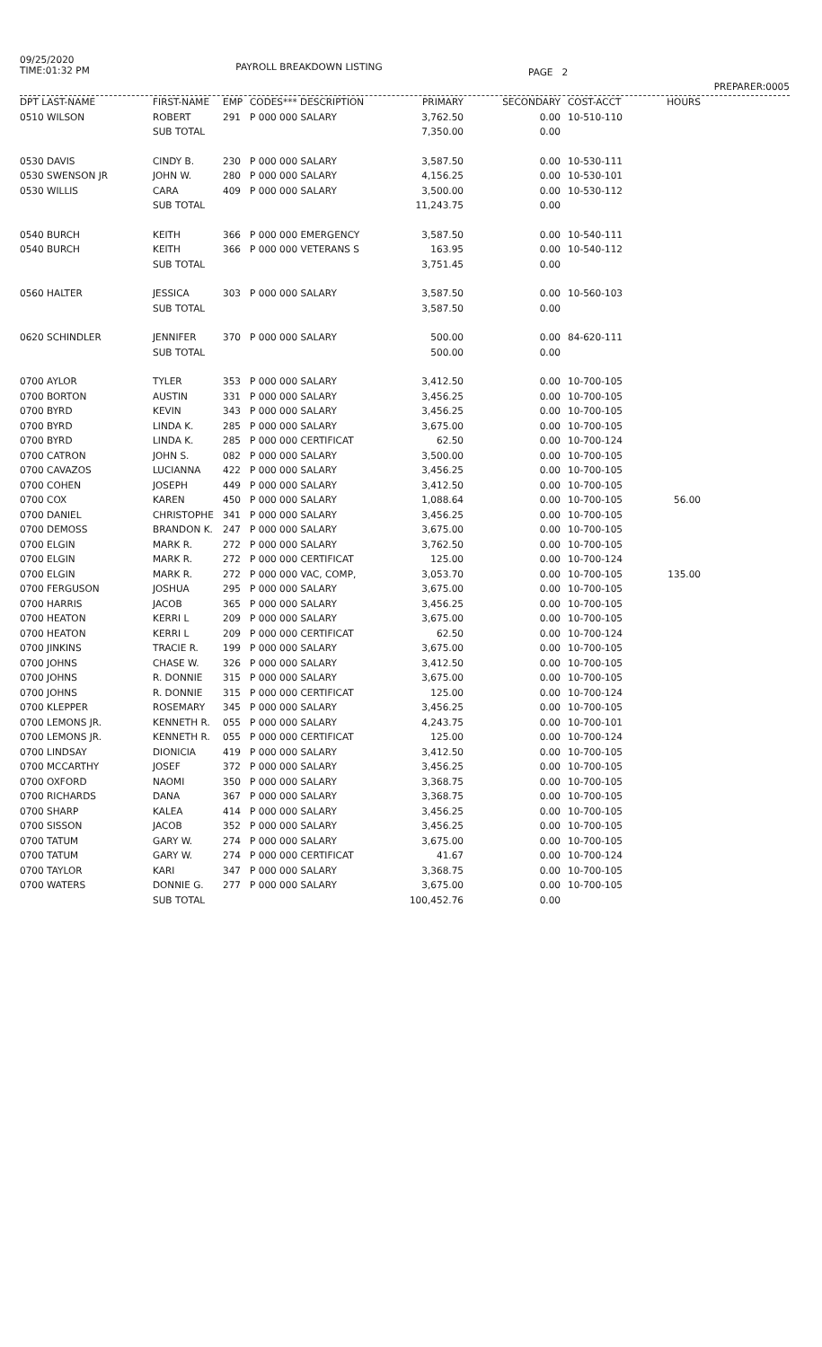09/25/2020
TIME:01:32 PM
PAYROLL BREAKDOWN LISTING
PAGE 2
PREPARER:0005
| DPT LAST-NAME | FIRST-NAME | EMP | CODES*** DESCRIPTION | PRIMARY | SECONDARY | COST-ACCT | HOURS |
| --- | --- | --- | --- | --- | --- | --- | --- |
| 0510 WILSON | ROBERT | 291 | P 000 000 SALARY | 3,762.50 | 0.00 | 10-510-110 | |
| | SUB TOTAL | | | 7,350.00 | 0.00 | | |
| 0530 DAVIS | CINDY B. | 230 | P 000 000 SALARY | 3,587.50 | 0.00 | 10-530-111 | |
| 0530 SWENSON JR | JOHN W. | 280 | P 000 000 SALARY | 4,156.25 | 0.00 | 10-530-101 | |
| 0530 WILLIS | CARA | 409 | P 000 000 SALARY | 3,500.00 | 0.00 | 10-530-112 | |
| | SUB TOTAL | | | 11,243.75 | 0.00 | | |
| 0540 BURCH | KEITH | 366 | P 000 000 EMERGENCY | 3,587.50 | 0.00 | 10-540-111 | |
| 0540 BURCH | KEITH | 366 | P 000 000 VETERANS S | 163.95 | 0.00 | 10-540-112 | |
| | SUB TOTAL | | | 3,751.45 | 0.00 | | |
| 0560 HALTER | JESSICA | 303 | P 000 000 SALARY | 3,587.50 | 0.00 | 10-560-103 | |
| | SUB TOTAL | | | 3,587.50 | 0.00 | | |
| 0620 SCHINDLER | JENNIFER | 370 | P 000 000 SALARY | 500.00 | 0.00 | 84-620-111 | |
| | SUB TOTAL | | | 500.00 | 0.00 | | |
| 0700 AYLOR | TYLER | 353 | P 000 000 SALARY | 3,412.50 | 0.00 | 10-700-105 | |
| 0700 BORTON | AUSTIN | 331 | P 000 000 SALARY | 3,456.25 | 0.00 | 10-700-105 | |
| 0700 BYRD | KEVIN | 343 | P 000 000 SALARY | 3,456.25 | 0.00 | 10-700-105 | |
| 0700 BYRD | LINDA K. | 285 | P 000 000 SALARY | 3,675.00 | 0.00 | 10-700-105 | |
| 0700 BYRD | LINDA K. | 285 | P 000 000 CERTIFICAT | 62.50 | 0.00 | 10-700-124 | |
| 0700 CATRON | JOHN S. | 082 | P 000 000 SALARY | 3,500.00 | 0.00 | 10-700-105 | |
| 0700 CAVAZOS | LUCIANNA | 422 | P 000 000 SALARY | 3,456.25 | 0.00 | 10-700-105 | |
| 0700 COHEN | JOSEPH | 449 | P 000 000 SALARY | 3,412.50 | 0.00 | 10-700-105 | |
| 0700 COX | KAREN | 450 | P 000 000 SALARY | 1,088.64 | 0.00 | 10-700-105 | 56.00 |
| 0700 DANIEL | CHRISTOPHE | 341 | P 000 000 SALARY | 3,456.25 | 0.00 | 10-700-105 | |
| 0700 DEMOSS | BRANDON K. | 247 | P 000 000 SALARY | 3,675.00 | 0.00 | 10-700-105 | |
| 0700 ELGIN | MARK R. | 272 | P 000 000 SALARY | 3,762.50 | 0.00 | 10-700-105 | |
| 0700 ELGIN | MARK R. | 272 | P 000 000 CERTIFICAT | 125.00 | 0.00 | 10-700-124 | |
| 0700 ELGIN | MARK R. | 272 | P 000 000 VAC, COMP, | 3,053.70 | 0.00 | 10-700-105 | 135.00 |
| 0700 FERGUSON | JOSHUA | 295 | P 000 000 SALARY | 3,675.00 | 0.00 | 10-700-105 | |
| 0700 HARRIS | JACOB | 365 | P 000 000 SALARY | 3,456.25 | 0.00 | 10-700-105 | |
| 0700 HEATON | KERRI L | 209 | P 000 000 SALARY | 3,675.00 | 0.00 | 10-700-105 | |
| 0700 HEATON | KERRI L | 209 | P 000 000 CERTIFICAT | 62.50 | 0.00 | 10-700-124 | |
| 0700 JINKINS | TRACIE R. | 199 | P 000 000 SALARY | 3,675.00 | 0.00 | 10-700-105 | |
| 0700 JOHNS | CHASE W. | 326 | P 000 000 SALARY | 3,412.50 | 0.00 | 10-700-105 | |
| 0700 JOHNS | R. DONNIE | 315 | P 000 000 SALARY | 3,675.00 | 0.00 | 10-700-105 | |
| 0700 JOHNS | R. DONNIE | 315 | P 000 000 CERTIFICAT | 125.00 | 0.00 | 10-700-124 | |
| 0700 KLEPPER | ROSEMARY | 345 | P 000 000 SALARY | 3,456.25 | 0.00 | 10-700-105 | |
| 0700 LEMONS JR. | KENNETH R. | 055 | P 000 000 SALARY | 4,243.75 | 0.00 | 10-700-101 | |
| 0700 LEMONS JR. | KENNETH R. | 055 | P 000 000 CERTIFICAT | 125.00 | 0.00 | 10-700-124 | |
| 0700 LINDSAY | DIONICIA | 419 | P 000 000 SALARY | 3,412.50 | 0.00 | 10-700-105 | |
| 0700 MCCARTHY | JOSEF | 372 | P 000 000 SALARY | 3,456.25 | 0.00 | 10-700-105 | |
| 0700 OXFORD | NAOMI | 350 | P 000 000 SALARY | 3,368.75 | 0.00 | 10-700-105 | |
| 0700 RICHARDS | DANA | 367 | P 000 000 SALARY | 3,368.75 | 0.00 | 10-700-105 | |
| 0700 SHARP | KALEA | 414 | P 000 000 SALARY | 3,456.25 | 0.00 | 10-700-105 | |
| 0700 SISSON | JACOB | 352 | P 000 000 SALARY | 3,456.25 | 0.00 | 10-700-105 | |
| 0700 TATUM | GARY W. | 274 | P 000 000 SALARY | 3,675.00 | 0.00 | 10-700-105 | |
| 0700 TATUM | GARY W. | 274 | P 000 000 CERTIFICAT | 41.67 | 0.00 | 10-700-124 | |
| 0700 TAYLOR | KARI | 347 | P 000 000 SALARY | 3,368.75 | 0.00 | 10-700-105 | |
| 0700 WATERS | DONNIE G. | 277 | P 000 000 SALARY | 3,675.00 | 0.00 | 10-700-105 | |
| | SUB TOTAL | | | 100,452.76 | 0.00 | | |